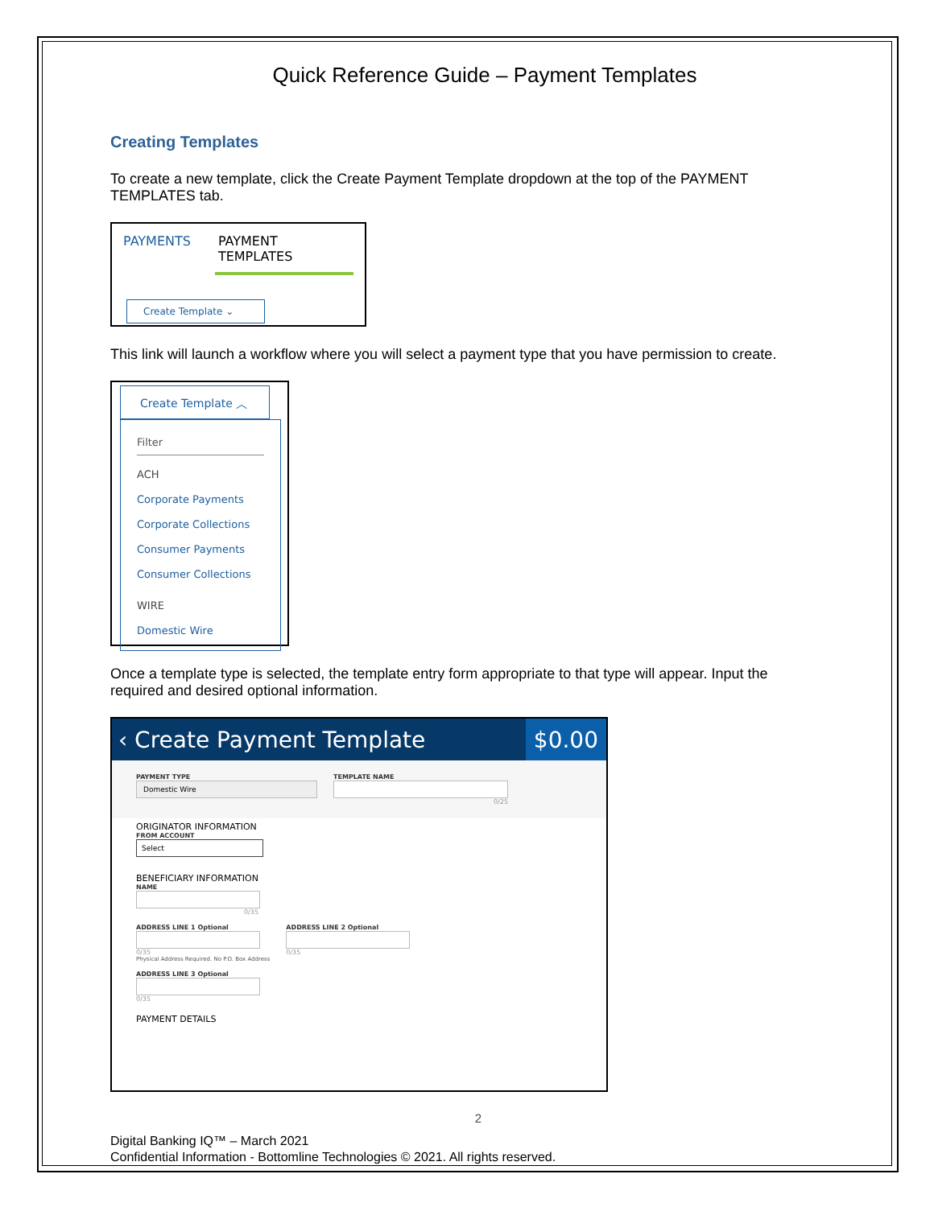Quick Reference Guide – Payment Templates
Creating Templates
To create a new template, click the Create Payment Template dropdown at the top of the PAYMENT TEMPLATES tab.
PAYMENTS PAYMENT TEMPLATES
Create Template ⌄
This link will launch a workflow where you will select a payment type that you have permission to create.
Create Template ︿
Filter
ACH
Corporate Payments
Corporate Collections
Consumer Payments
Consumer Collections
WIRE
Domestic Wire
Once a template type is selected, the template entry form appropriate to that type will appear. Input the required and desired optional information.
‹ Create Payment Template $0.00
PAYMENT TYPE
Domestic Wire
TEMPLATE NAME
0/25
ORIGINATOR INFORMATION
FROM ACCOUNT
Select
BENEFICIARY INFORMATION
NAME
0/35
ADDRESS LINE 1 Optional
0/35
Physical Address Required. No P.O. Box Address
ADDRESS LINE 2 Optional
0/35
ADDRESS LINE 3 Optional
0/35
PAYMENT DETAILS
2
Digital Banking IQ™ – March 2021
Confidential Information - Bottomline Technologies © 2021. All rights reserved.